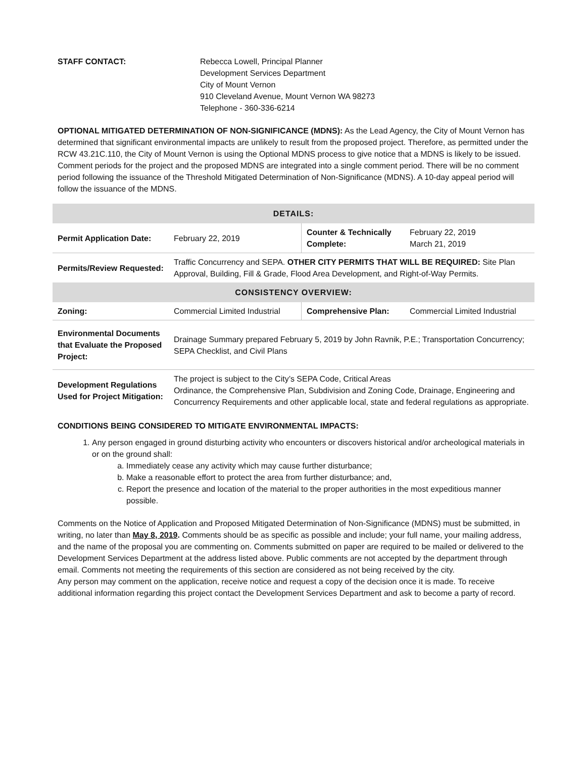STAFF CONTACT: Rebecca Lowell, Principal Planner
Development Services Department
City of Mount Vernon
910 Cleveland Avenue, Mount Vernon WA 98273
Telephone - 360-336-6214
OPTIONAL MITIGATED DETERMINATION OF NON-SIGNIFICANCE (MDNS): As the Lead Agency, the City of Mount Vernon has determined that significant environmental impacts are unlikely to result from the proposed project. Therefore, as permitted under the RCW 43.21C.110, the City of Mount Vernon is using the Optional MDNS process to give notice that a MDNS is likely to be issued. Comment periods for the project and the proposed MDNS are integrated into a single comment period. There will be no comment period following the issuance of the Threshold Mitigated Determination of Non-Significance (MDNS). A 10-day appeal period will follow the issuance of the MDNS.
| DETAILS: | | | |
| Permit Application Date: | February 22, 2019 | Counter & Technically Complete: | February 22, 2019 March 21, 2019 |
| Permits/Review Requested: | Traffic Concurrency and SEPA. OTHER CITY PERMITS THAT WILL BE REQUIRED: Site Plan Approval, Building, Fill & Grade, Flood Area Development, and Right-of-Way Permits. | | |
| CONSISTENCY OVERVIEW: | | | |
| Zoning: | Commercial Limited Industrial | Comprehensive Plan: | Commercial Limited Industrial |
| Environmental Documents that Evaluate the Proposed Project: | Drainage Summary prepared February 5, 2019 by John Ravnik, P.E.; Transportation Concurrency; SEPA Checklist, and Civil Plans | | |
| Development Regulations Used for Project Mitigation: | The project is subject to the City’s SEPA Code, Critical Areas Ordinance, the Comprehensive Plan, Subdivision and Zoning Code, Drainage, Engineering and Concurrency Requirements and other applicable local, state and federal regulations as appropriate. | | |
CONDITIONS BEING CONSIDERED TO MITIGATE ENVIRONMENTAL IMPACTS:
1. Any person engaged in ground disturbing activity who encounters or discovers historical and/or archeological materials in or on the ground shall:
a. Immediately cease any activity which may cause further disturbance;
b. Make a reasonable effort to protect the area from further disturbance; and,
c. Report the presence and location of the material to the proper authorities in the most expeditious manner possible.
Comments on the Notice of Application and Proposed Mitigated Determination of Non-Significance (MDNS) must be submitted, in writing, no later than May 8, 2019. Comments should be as specific as possible and include; your full name, your mailing address, and the name of the proposal you are commenting on. Comments submitted on paper are required to be mailed or delivered to the Development Services Department at the address listed above. Public comments are not accepted by the department through email. Comments not meeting the requirements of this section are considered as not being received by the city.
Any person may comment on the application, receive notice and request a copy of the decision once it is made. To receive additional information regarding this project contact the Development Services Department and ask to become a party of record.